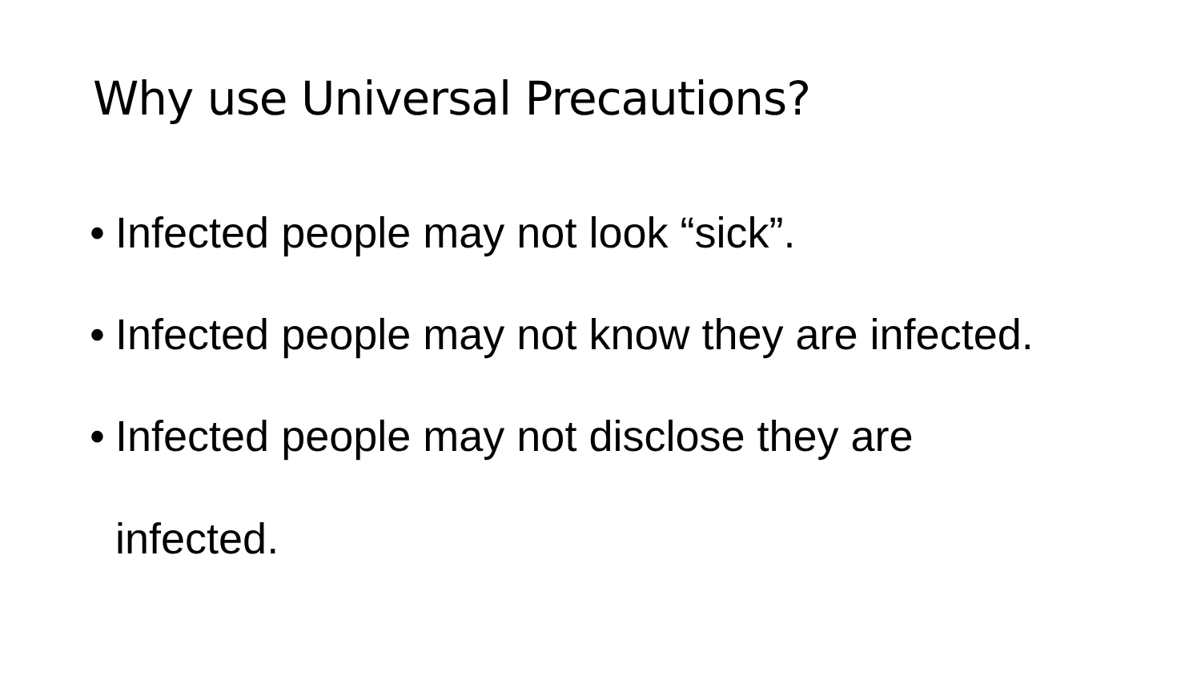Why use Universal Precautions?
• Infected people may not look “sick”.
• Infected people may not know they are infected.
• Infected people may not disclose they are infected.